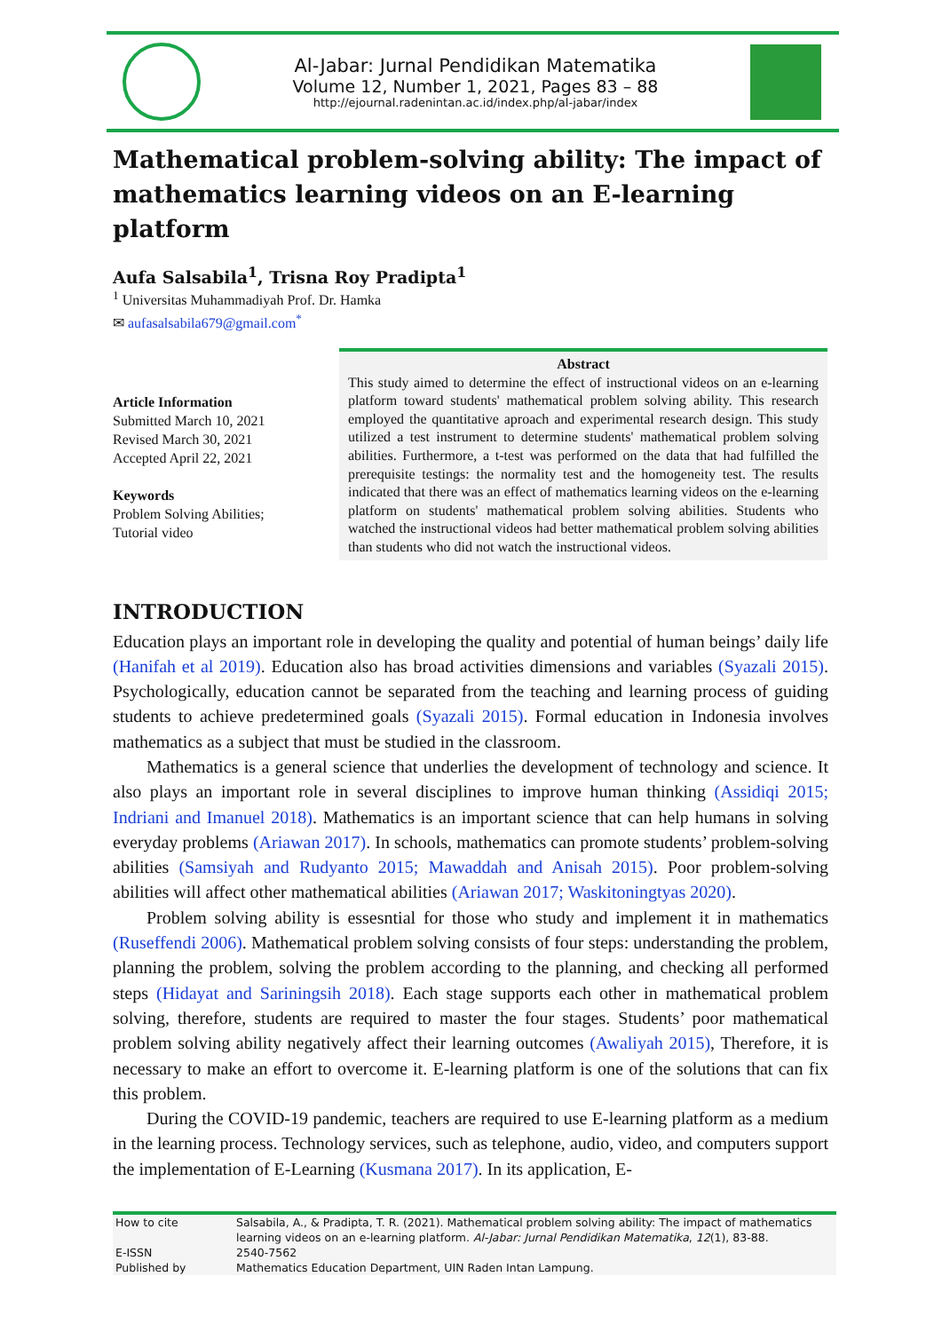Al-Jabar: Jurnal Pendidikan Matematika
Volume 12, Number 1, 2021, Pages 83 – 88
http://ejournal.radenintan.ac.id/index.php/al-jabar/index
Mathematical problem-solving ability: The impact of mathematics learning videos on an E-learning platform
Aufa Salsabila<sup>1</sup>, Trisna Roy Pradipta<sup>1</sup>
<sup>1</sup> Universitas Muhammadiyah Prof. Dr. Hamka
✉ aufasalsabila679@gmail.com<sup>*</sup>
Article Information
Submitted March 10, 2021
Revised March 30, 2021
Accepted April 22, 2021
Keywords
Problem Solving Abilities;
Tutorial video
Abstract
This study aimed to determine the effect of instructional videos on an e-learning platform toward students' mathematical problem solving ability. This research employed the quantitative aproach and experimental research design. This study utilized a test instrument to determine students' mathematical problem solving abilities. Furthermore, a t-test was performed on the data that had fulfilled the prerequisite testings: the normality test and the homogeneity test. The results indicated that there was an effect of mathematics learning videos on the e-learning platform on students' mathematical problem solving abilities. Students who watched the instructional videos had better mathematical problem solving abilities than students who did not watch the instructional videos.
INTRODUCTION
Education plays an important role in developing the quality and potential of human beings’ daily life (Hanifah et al 2019). Education also has broad activities dimensions and variables (Syazali 2015). Psychologically, education cannot be separated from the teaching and learning process of guiding students to achieve predetermined goals (Syazali 2015). Formal education in Indonesia involves mathematics as a subject that must be studied in the classroom.
Mathematics is a general science that underlies the development of technology and science. It also plays an important role in several disciplines to improve human thinking (Assidiqi 2015; Indriani and Imanuel 2018). Mathematics is an important science that can help humans in solving everyday problems (Ariawan 2017). In schools, mathematics can promote students’ problem-solving abilities (Samsiyah and Rudyanto 2015; Mawaddah and Anisah 2015). Poor problem-solving abilities will affect other mathematical abilities (Ariawan 2017; Waskitoningtyas 2020).
Problem solving ability is essesntial for those who study and implement it in mathematics (Ruseffendi 2006). Mathematical problem solving consists of four steps: understanding the problem, planning the problem, solving the problem according to the planning, and checking all performed steps (Hidayat and Sariningsih 2018). Each stage supports each other in mathematical problem solving, therefore, students are required to master the four stages. Students’ poor mathematical problem solving ability negatively affect their learning outcomes (Awaliyah 2015), Therefore, it is necessary to make an effort to overcome it. E-learning platform is one of the solutions that can fix this problem.
During the COVID-19 pandemic, teachers are required to use E-learning platform as a medium in the learning process. Technology services, such as telephone, audio, video, and computers support the implementation of E-Learning (Kusmana 2017). In its application, E-
| How to cite | Salsabila, A., & Pradipta, T. R. (2021). Mathematical problem solving ability: The impact of mathematics learning videos on an e-learning platform. Al-Jabar: Jurnal Pendidikan Matematika , 12 (1), 83-88. |
| E-ISSN | 2540-7562 |
| Published by | Mathematics Education Department, UIN Raden Intan Lampung. |